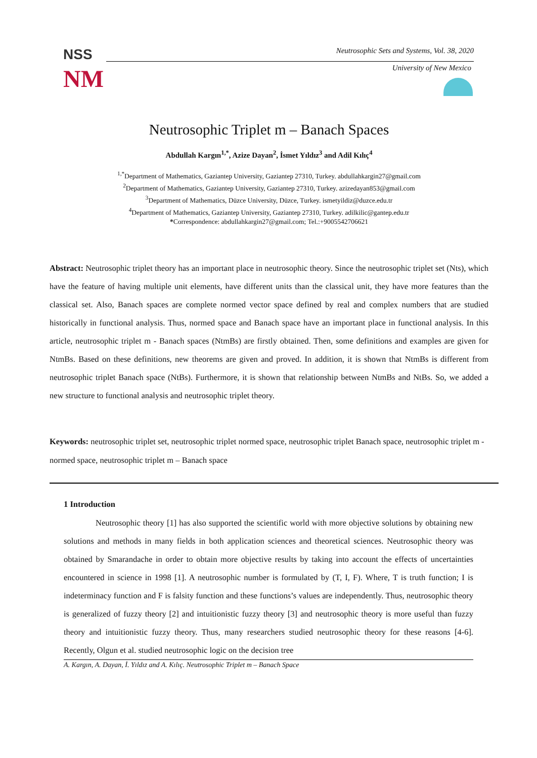Neutrosophic Sets and Systems, Vol. 38, 2020
NSS
NM
University of New Mexico
Neutrosophic Triplet m – Banach Spaces
Abdullah Kargın<sup>1,*</sup>, Azize Dayan<sup>2</sup>, İsmet Yıldız<sup>3</sup> and Adil Kılıç<sup>4</sup>
<sup>1,*</sup>Department of Mathematics, Gaziantep University, Gaziantep 27310, Turkey. abdullahkargin27@gmail.com
<sup>2</sup> Department of Mathematics, Gaziantep University, Gaziantep 27310, Turkey. azizedayan853@gmail.com
<sup>3</sup> Department of Mathematics, Düzce University, Düzce, Turkey. ismetyildiz@duzce.edu.tr
<sup>4</sup> Department of Mathematics, Gaziantep University, Gaziantep 27310, Turkey. adilkilic@gantep.edu.tr
*Correspondence: abdullahkargin27@gmail.com; Tel.:+9005542706621
Abstract: Neutrosophic triplet theory has an important place in neutrosophic theory. Since the neutrosophic triplet set (Nts), which have the feature of having multiple unit elements, have different units than the classical unit, they have more features than the classical set. Also, Banach spaces are complete normed vector space defined by real and complex numbers that are studied historically in functional analysis. Thus, normed space and Banach space have an important place in functional analysis. In this article, neutrosophic triplet m - Banach spaces (NtmBs) are firstly obtained. Then, some definitions and examples are given for NtmBs. Based on these definitions, new theorems are given and proved. In addition, it is shown that NtmBs is different from neutrosophic triplet Banach space (NtBs). Furthermore, it is shown that relationship between NtmBs and NtBs. So, we added a new structure to functional analysis and neutrosophic triplet theory.
Keywords: neutrosophic triplet set, neutrosophic triplet normed space, neutrosophic triplet Banach space, neutrosophic triplet m - normed space, neutrosophic triplet m – Banach space
1 Introduction
Neutrosophic theory [1] has also supported the scientific world with more objective solutions by obtaining new solutions and methods in many fields in both application sciences and theoretical sciences. Neutrosophic theory was obtained by Smarandache in order to obtain more objective results by taking into account the effects of uncertainties encountered in science in 1998 [1]. A neutrosophic number is formulated by (T, I, F). Where, T is truth function; I is indeterminacy function and F is falsity function and these functions’s values are independently. Thus, neutrosophic theory is generalized of fuzzy theory [2] and intuitionistic fuzzy theory [3] and neutrosophic theory is more useful than fuzzy theory and intuitionistic fuzzy theory. Thus, many researchers studied neutrosophic theory for these reasons [4-6]. Recently, Olgun et al. studied neutrosophic logic on the decision tree
A. Kargın, A. Dayan, İ. Yıldız and A. Kılıç. Neutrosophic Triplet m – Banach Space